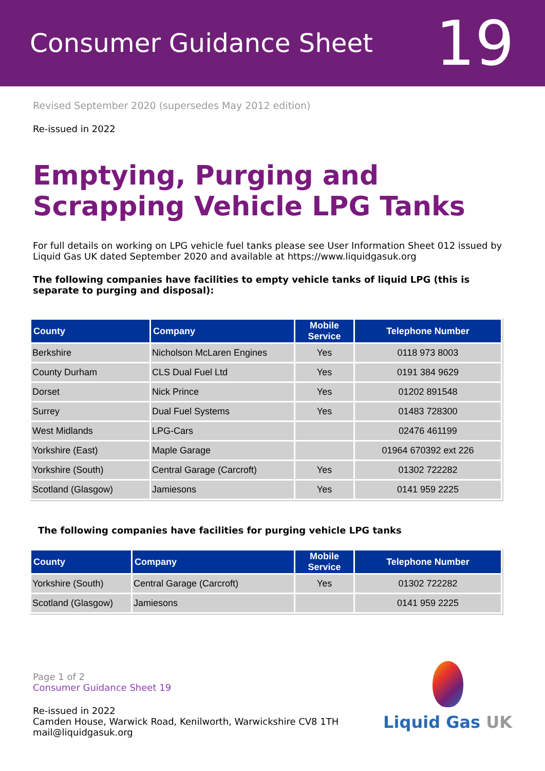Consumer Guidance Sheet
19
Revised September 2020 (supersedes May 2012 edition)
Re-issued in 2022
Emptying, Purging and Scrapping Vehicle LPG Tanks
For full details on working on LPG vehicle fuel tanks please see User Information Sheet 012 issued by Liquid Gas UK dated September 2020 and available at https://www.liquidgasuk.org
The following companies have facilities to empty vehicle tanks of liquid LPG (this is separate to purging and disposal):
| County | Company | Mobile Service | Telephone Number |
| --- | --- | --- | --- |
| Berkshire | Nicholson McLaren Engines | Yes | 0118 973 8003 |
| County Durham | CLS Dual Fuel Ltd | Yes | 0191 384 9629 |
| Dorset | Nick Prince | Yes | 01202 891548 |
| Surrey | Dual Fuel Systems | Yes | 01483 728300 |
| West Midlands | LPG-Cars | | 02476 461199 |
| Yorkshire (East) | Maple Garage | | 01964 670392 ext 226 |
| Yorkshire (South) | Central Garage (Carcroft) | Yes | 01302 722282 |
| Scotland (Glasgow) | Jamiesons | Yes | 0141 959 2225 |
The following companies have facilities for purging vehicle LPG tanks
| County | Company | Mobile Service | Telephone Number |
| --- | --- | --- | --- |
| Yorkshire (South) | Central Garage (Carcroft) | Yes | 01302 722282 |
| Scotland (Glasgow) | Jamiesons | | 0141 959 2225 |
Page 1 of 2
Consumer Guidance Sheet 19
Re-issued in 2022
Camden House, Warwick Road, Kenilworth, Warwickshire CV8 1TH
mail@liquidgasuk.org
Liquid Gas UK